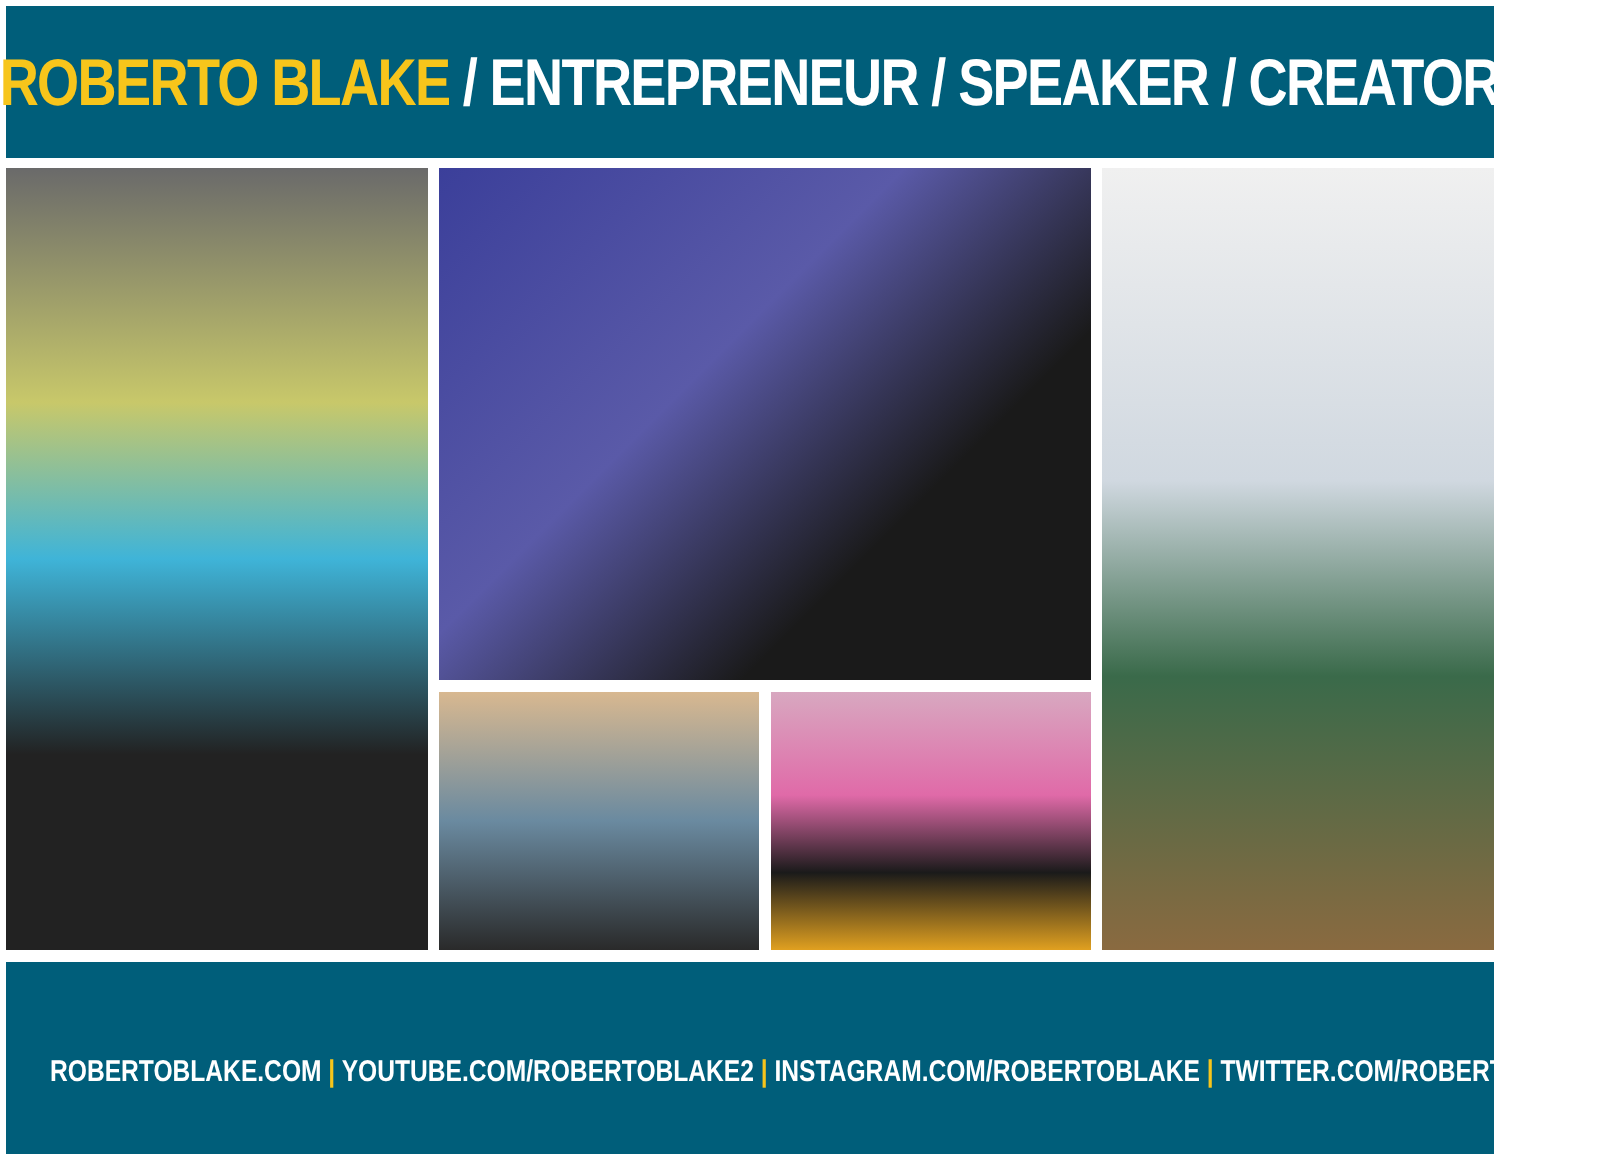ROBERTO BLAKE / ENTREPRENEUR / SPEAKER / CREATOR
ROBERTOBLAKE.COM | YOUTUBE.COM/ROBERTOBLAKE2 | INSTAGRAM.COM/ROBERTOBLAKE | TWITTER.COM/ROBERTOBLAKE